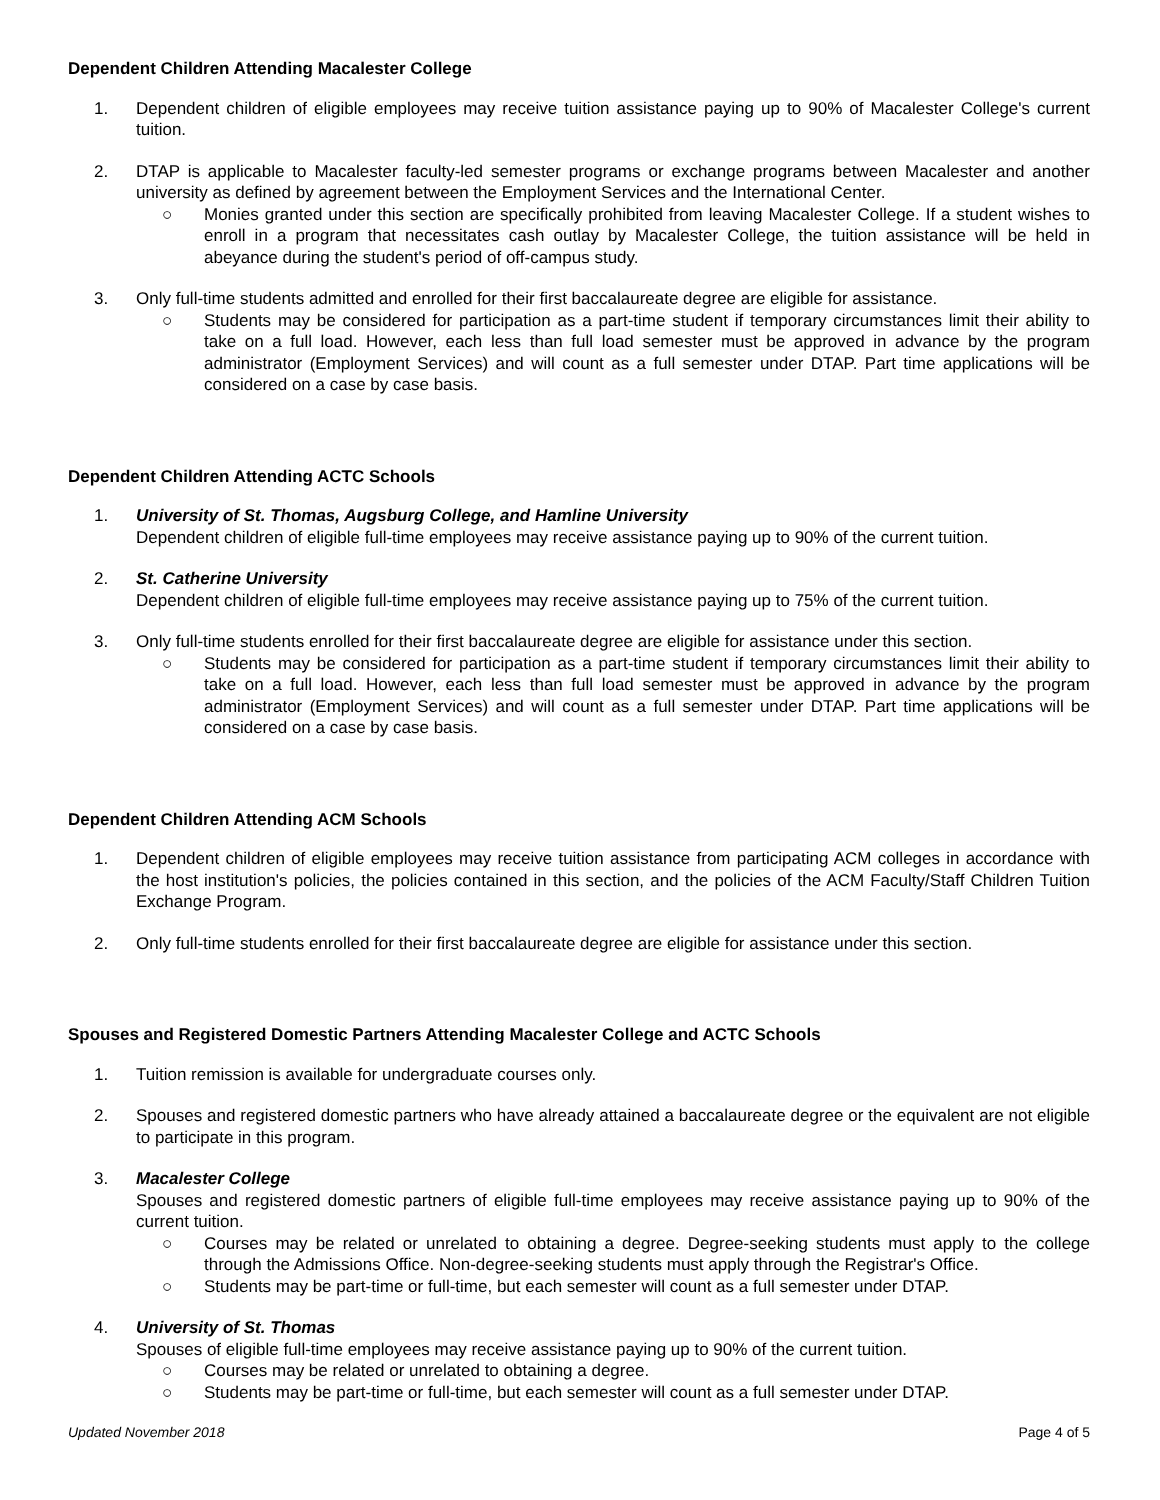Dependent Children Attending Macalester College
1. Dependent children of eligible employees may receive tuition assistance paying up to 90% of Macalester College's current tuition.
2. DTAP is applicable to Macalester faculty-led semester programs or exchange programs between Macalester and another university as defined by agreement between the Employment Services and the International Center.
○ Monies granted under this section are specifically prohibited from leaving Macalester College. If a student wishes to enroll in a program that necessitates cash outlay by Macalester College, the tuition assistance will be held in abeyance during the student's period of off-campus study.
3. Only full-time students admitted and enrolled for their first baccalaureate degree are eligible for assistance.
○ Students may be considered for participation as a part-time student if temporary circumstances limit their ability to take on a full load. However, each less than full load semester must be approved in advance by the program administrator (Employment Services) and will count as a full semester under DTAP. Part time applications will be considered on a case by case basis.
Dependent Children Attending ACTC Schools
1. University of St. Thomas, Augsburg College, and Hamline University
Dependent children of eligible full-time employees may receive assistance paying up to 90% of the current tuition.
2. St. Catherine University
Dependent children of eligible full-time employees may receive assistance paying up to 75% of the current tuition.
3. Only full-time students enrolled for their first baccalaureate degree are eligible for assistance under this section.
○ Students may be considered for participation as a part-time student if temporary circumstances limit their ability to take on a full load. However, each less than full load semester must be approved in advance by the program administrator (Employment Services) and will count as a full semester under DTAP. Part time applications will be considered on a case by case basis.
Dependent Children Attending ACM Schools
1. Dependent children of eligible employees may receive tuition assistance from participating ACM colleges in accordance with the host institution's policies, the policies contained in this section, and the policies of the ACM Faculty/Staff Children Tuition Exchange Program.
2. Only full-time students enrolled for their first baccalaureate degree are eligible for assistance under this section.
Spouses and Registered Domestic Partners Attending Macalester College and ACTC Schools
1. Tuition remission is available for undergraduate courses only.
2. Spouses and registered domestic partners who have already attained a baccalaureate degree or the equivalent are not eligible to participate in this program.
3. Macalester College
Spouses and registered domestic partners of eligible full-time employees may receive assistance paying up to 90% of the current tuition.
○ Courses may be related or unrelated to obtaining a degree. Degree-seeking students must apply to the college through the Admissions Office. Non-degree-seeking students must apply through the Registrar's Office.
○ Students may be part-time or full-time, but each semester will count as a full semester under DTAP.
4. University of St. Thomas
Spouses of eligible full-time employees may receive assistance paying up to 90% of the current tuition.
○ Courses may be related or unrelated to obtaining a degree.
○ Students may be part-time or full-time, but each semester will count as a full semester under DTAP.
Updated November 2018 Page 4 of 5